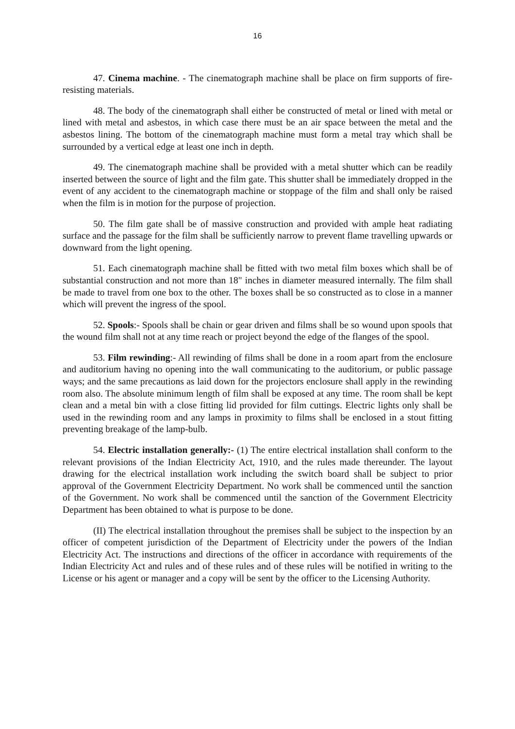16
47. Cinema machine. - The cinematograph machine shall be place on firm supports of fire-resisting materials.
48. The body of the cinematograph shall either be constructed of metal or lined with metal or lined with metal and asbestos, in which case there must be an air space between the metal and the asbestos lining. The bottom of the cinematograph machine must form a metal tray which shall be surrounded by a vertical edge at least one inch in depth.
49. The cinematograph machine shall be provided with a metal shutter which can be readily inserted between the source of light and the film gate. This shutter shall be immediately dropped in the event of any accident to the cinematograph machine or stoppage of the film and shall only be raised when the film is in motion for the purpose of projection.
50. The film gate shall be of massive construction and provided with ample heat radiating surface and the passage for the film shall be sufficiently narrow to prevent flame travelling upwards or downward from the light opening.
51. Each cinematograph machine shall be fitted with two metal film boxes which shall be of substantial construction and not more than 18" inches in diameter measured internally. The film shall be made to travel from one box to the other. The boxes shall be so constructed as to close in a manner which will prevent the ingress of the spool.
52. Spools:- Spools shall be chain or gear driven and films shall be so wound upon spools that the wound film shall not at any time reach or project beyond the edge of the flanges of the spool.
53. Film rewinding:- All rewinding of films shall be done in a room apart from the enclosure and auditorium having no opening into the wall communicating to the auditorium, or public passage ways; and the same precautions as laid down for the projectors enclosure shall apply in the rewinding room also. The absolute minimum length of film shall be exposed at any time. The room shall be kept clean and a metal bin with a close fitting lid provided for film cuttings. Electric lights only shall be used in the rewinding room and any lamps in proximity to films shall be enclosed in a stout fitting preventing breakage of the lamp-bulb.
54. Electric installation generally:- (1) The entire electrical installation shall conform to the relevant provisions of the Indian Electricity Act, 1910, and the rules made thereunder. The layout drawing for the electrical installation work including the switch board shall be subject to prior approval of the Government Electricity Department. No work shall be commenced until the sanction of the Government. No work shall be commenced until the sanction of the Government Electricity Department has been obtained to what is purpose to be done.
(II) The electrical installation throughout the premises shall be subject to the inspection by an officer of competent jurisdiction of the Department of Electricity under the powers of the Indian Electricity Act. The instructions and directions of the officer in accordance with requirements of the Indian Electricity Act and rules and of these rules and of these rules will be notified in writing to the License or his agent or manager and a copy will be sent by the officer to the Licensing Authority.